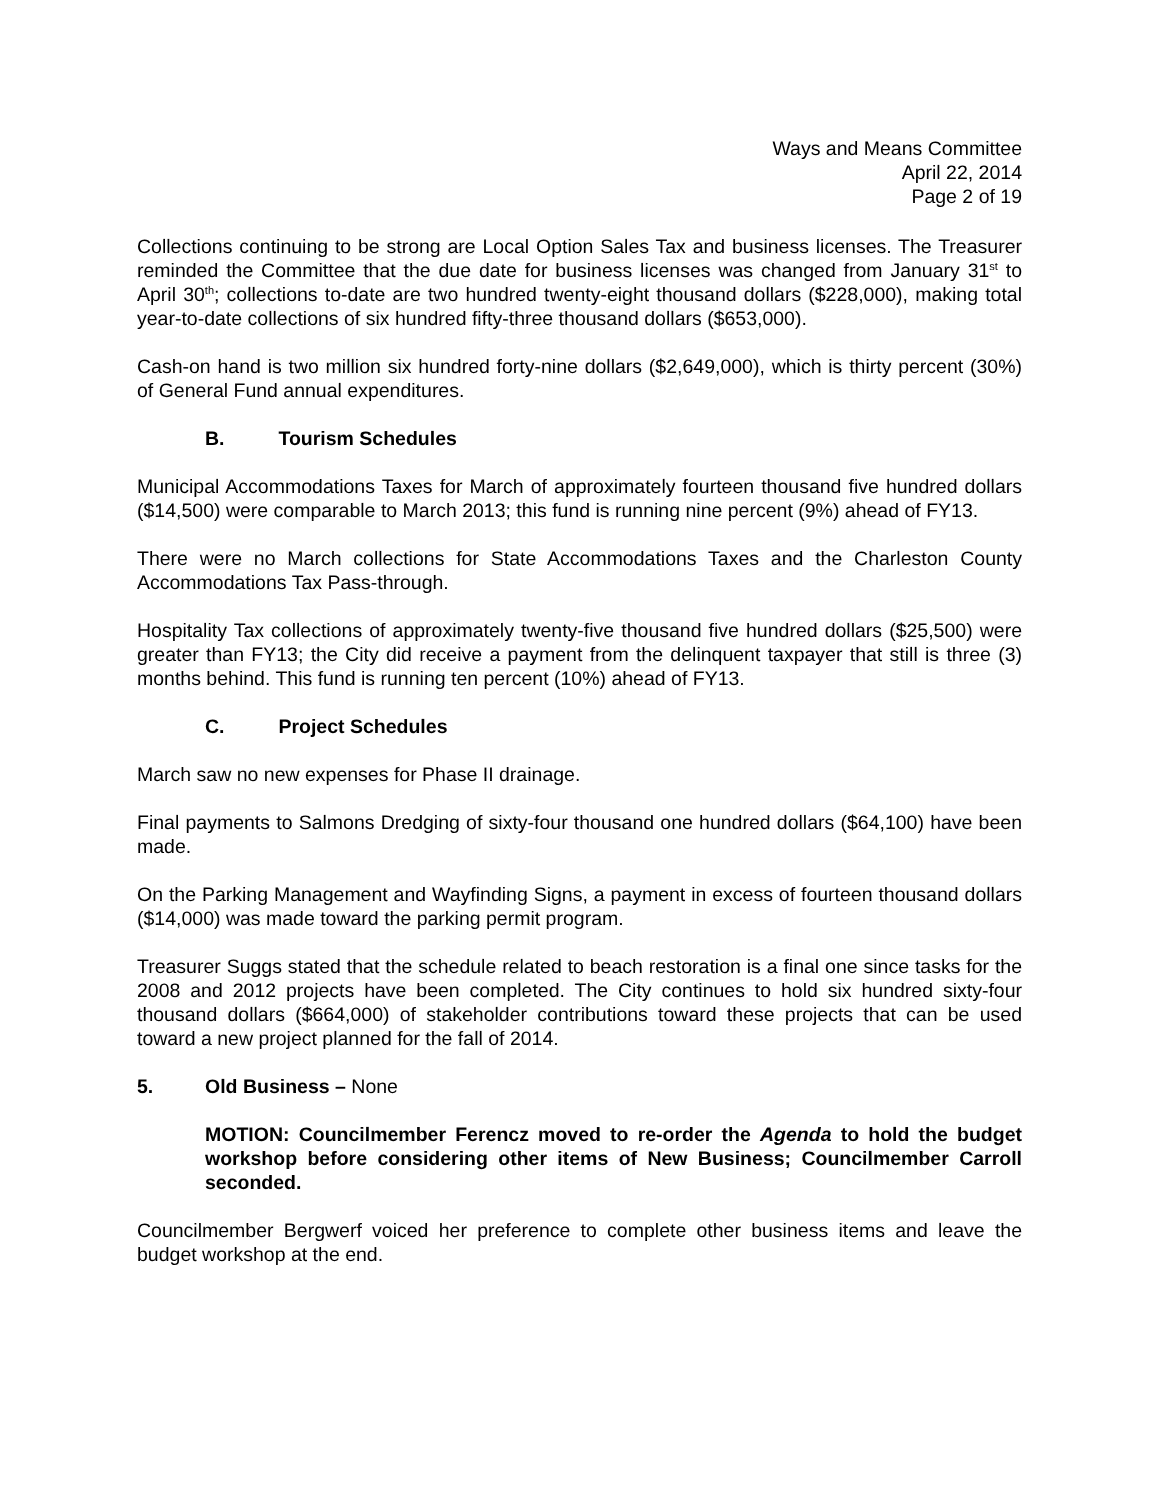Ways and Means Committee
April 22, 2014
Page 2 of 19
Collections continuing to be strong are Local Option Sales Tax and business licenses. The Treasurer reminded the Committee that the due date for business licenses was changed from January 31<sup>st</sup> to April 30<sup>th</sup>; collections to-date are two hundred twenty-eight thousand dollars ($228,000), making total year-to-date collections of six hundred fifty-three thousand dollars ($653,000).
Cash-on hand is two million six hundred forty-nine dollars ($2,649,000), which is thirty percent (30%) of General Fund annual expenditures.
B. Tourism Schedules
Municipal Accommodations Taxes for March of approximately fourteen thousand five hundred dollars ($14,500) were comparable to March 2013; this fund is running nine percent (9%) ahead of FY13.
There were no March collections for State Accommodations Taxes and the Charleston County Accommodations Tax Pass-through.
Hospitality Tax collections of approximately twenty-five thousand five hundred dollars ($25,500) were greater than FY13; the City did receive a payment from the delinquent taxpayer that still is three (3) months behind. This fund is running ten percent (10%) ahead of FY13.
C. Project Schedules
March saw no new expenses for Phase II drainage.
Final payments to Salmons Dredging of sixty-four thousand one hundred dollars ($64,100) have been made.
On the Parking Management and Wayfinding Signs, a payment in excess of fourteen thousand dollars ($14,000) was made toward the parking permit program.
Treasurer Suggs stated that the schedule related to beach restoration is a final one since tasks for the 2008 and 2012 projects have been completed. The City continues to hold six hundred sixty-four thousand dollars ($664,000) of stakeholder contributions toward these projects that can be used toward a new project planned for the fall of 2014.
5. Old Business – None
MOTION: Councilmember Ferencz moved to re-order the Agenda to hold the budget workshop before considering other items of New Business; Councilmember Carroll seconded.
Councilmember Bergwerf voiced her preference to complete other business items and leave the budget workshop at the end.